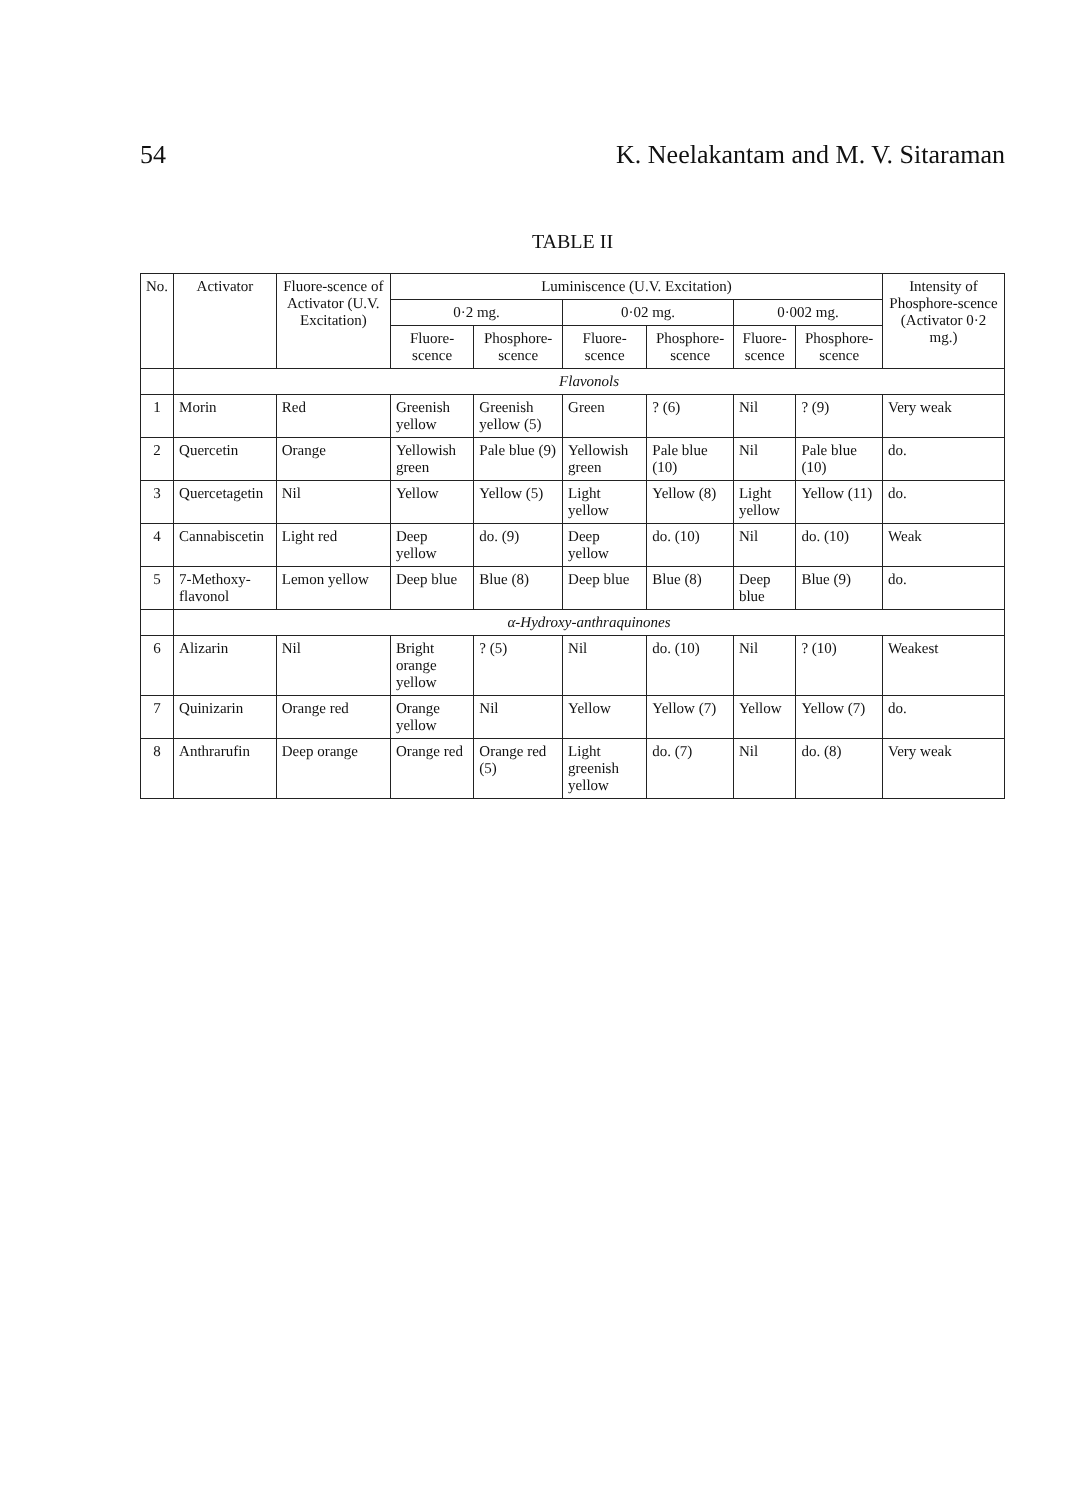54 K. Neelakantam and M. V. Sitaraman
TABLE II
| No. | Activator | Fluore-scence of Activator (U.V. Excitation) | Luminiscence (U.V. Excitation) | | | | | | Intensity of Phosphore-scence (Activator 0·2 mg.) |
| --- | --- | --- | --- | --- | --- | --- | --- | --- | --- |
| | | | 0·2 mg. | | 0·02 mg. | | 0·002 mg. | | |
| | | | Fluore-scence | Phosphore-scence | Fluore-scence | Phosphore-scence | Fluore-scence | Phosphore-scence | |
| | Flavonols | | | | | | | | |
| 1 | Morin | Red | Greenish yellow | Greenish yellow (5) | Green | ? (6) | Nil | ? (9) | Very weak |
| 2 | Quercetin | Orange | Yellowish green | Pale blue (9) | Yellowish green | Pale blue (10) | Nil | Pale blue (10) | do. |
| 3 | Quercetagetin | Nil | Yellow | Yellow (5) | Light yellow | Yellow (8) | Light yellow | Yellow (11) | do. |
| 4 | Cannabiscetin | Light red | Deep yellow | do. (9) | Deep yellow | do. (10) | Nil | do. (10) | Weak |
| 5 | 7-Methoxy-flavonol | Lemon yellow | Deep blue | Blue (8) | Deep blue | Blue (8) | Deep blue | Blue (9) | do. |
| | α-Hydroxy-anthraquinones | | | | | | | | |
| 6 | Alizarin | Nil | Bright orange yellow | ? (5) | Nil | do. (10) | Nil | ? (10) | Weakest |
| 7 | Quinizarin | Orange red | Orange yellow | Nil | Yellow | Yellow (7) | Yellow | Yellow (7) | do. |
| 8 | Anthrarufin | Deep orange | Orange red | Orange red (5) | Light greenish yellow | do. (7) | Nil | do. (8) | Very weak |